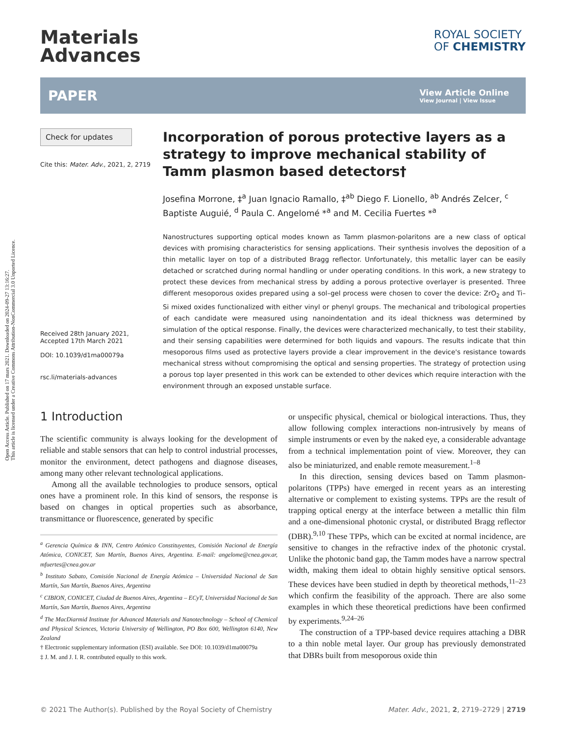Open Access Article. Published on 17 mars 2021. Downloaded on 2024-09-27 13:16:27.
This article is licensed under a Creative Commons Attribution-NonCommercial 3.0 Unported Licence.
Materials
Advances
ROYAL SOCIETY
OF CHEMISTRY
PAPER View Article Online
View Journal | View Issue
Check for updates
Cite this: Mater. Adv., 2021, 2, 2719
Received 28th January 2021,
Accepted 17th March 2021
DOI: 10.1039/d1ma00079a
rsc.li/materials-advances
Incorporation of porous protective layers as a strategy to improve mechanical stability of Tamm plasmon based detectors†
Josefina Morrone, ‡<sup>a</sup> Juan Ignacio Ramallo, ‡<sup>ab</sup> Diego F. Lionello, <sup>ab</sup> Andrés Zelcer, <sup>c</sup> Baptiste Auguié, <sup>d</sup> Paula C. Angelomé *<sup>a</sup> and M. Cecilia Fuertes *<sup>a</sup>
Nanostructures supporting optical modes known as Tamm plasmon-polaritons are a new class of optical devices with promising characteristics for sensing applications. Their synthesis involves the deposition of a thin metallic layer on top of a distributed Bragg reflector. Unfortunately, this metallic layer can be easily detached or scratched during normal handling or under operating conditions. In this work, a new strategy to protect these devices from mechanical stress by adding a porous protective overlayer is presented. Three different mesoporous oxides prepared using a sol–gel process were chosen to cover the device: ZrO<sub>2</sub> and Ti–Si mixed oxides functionalized with either vinyl or phenyl groups. The mechanical and tribological properties of each candidate were measured using nanoindentation and its ideal thickness was determined by simulation of the optical response. Finally, the devices were characterized mechanically, to test their stability, and their sensing capabilities were determined for both liquids and vapours. The results indicate that thin mesoporous films used as protective layers provide a clear improvement in the device's resistance towards mechanical stress without compromising the optical and sensing properties. The strategy of protection using a porous top layer presented in this work can be extended to other devices which require interaction with the environment through an exposed unstable surface.
1 Introduction
The scientific community is always looking for the development of reliable and stable sensors that can help to control industrial processes, monitor the environment, detect pathogens and diagnose diseases, among many other relevant technological applications.
Among all the available technologies to produce sensors, optical ones have a prominent role. In this kind of sensors, the response is based on changes in optical properties such as absorbance, transmittance or fluorescence, generated by specific
<sup>a</sup> Gerencia Química & INN, Centro Atómico Constituyentes, Comisión Nacional de Energía Atómica, CONICET, San Martín, Buenos Aires, Argentina. E-mail: angelome@cnea.gov.ar, mfuertes@cnea.gov.ar
<sup>b</sup> Instituto Sabato, Comisión Nacional de Energía Atómica – Universidad Nacional de San Martín, San Martín, Buenos Aires, Argentina
<sup>c</sup> CIBION, CONICET, Ciudad de Buenos Aires, Argentina – ECyT, Universidad Nacional de San Martín, San Martín, Buenos Aires, Argentina
<sup>d</sup> The MacDiarmid Institute for Advanced Materials and Nanotechnology – School of Chemical and Physical Sciences, Victoria University of Wellington, PO Box 600, Wellington 6140, New Zealand
† Electronic supplementary information (ESI) available. See DOI: 10.1039/d1ma00079a
‡ J. M. and J. I. R. contributed equally to this work.
or unspecific physical, chemical or biological interactions. Thus, they allow following complex interactions non-intrusively by means of simple instruments or even by the naked eye, a considerable advantage from a technical implementation point of view. Moreover, they can also be miniaturized, and enable remote measurement.<sup>1–8</sup>
In this direction, sensing devices based on Tamm plasmon-polaritons (TPPs) have emerged in recent years as an interesting alternative or complement to existing systems. TPPs are the result of trapping optical energy at the interface between a metallic thin film and a one-dimensional photonic crystal, or distributed Bragg reflector (DBR).<sup>9,10</sup> These TPPs, which can be excited at normal incidence, are sensitive to changes in the refractive index of the photonic crystal. Unlike the photonic band gap, the Tamm modes have a narrow spectral width, making them ideal to obtain highly sensitive optical sensors. These devices have been studied in depth by theoretical methods,<sup>11–23</sup> which confirm the feasibility of the approach. There are also some examples in which these theoretical predictions have been confirmed by experiments.<sup>9,24–26</sup>
The construction of a TPP-based device requires attaching a DBR to a thin noble metal layer. Our group has previously demonstrated that DBRs built from mesoporous oxide thin
© 2021 The Author(s). Published by the Royal Society of Chemistry Mater. Adv., 2021, 2, 2719–2729 | 2719